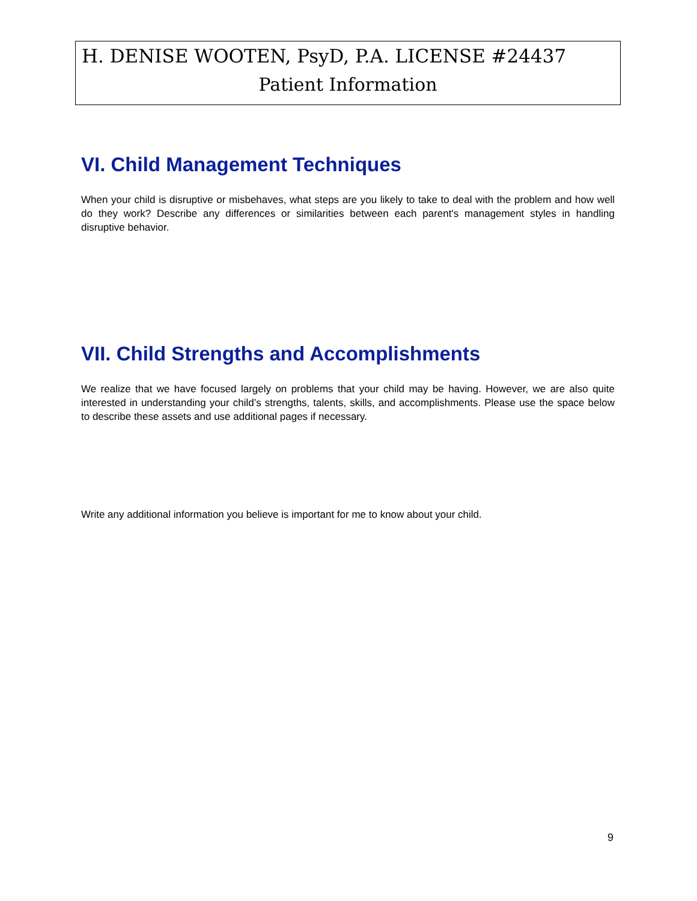H. DENISE WOOTEN, PsyD, P.A. LICENSE #24437
Patient Information
VI. Child Management Techniques
When your child is disruptive or misbehaves, what steps are you likely to take to deal with the problem and how well do they work? Describe any differences or similarities between each parent's management styles in handling disruptive behavior.
VII. Child Strengths and Accomplishments
We realize that we have focused largely on problems that your child may be having. However, we are also quite interested in understanding your child’s strengths, talents, skills, and accomplishments. Please use the space below to describe these assets and use additional pages if necessary.
Write any additional information you believe is important for me to know about your child.
9